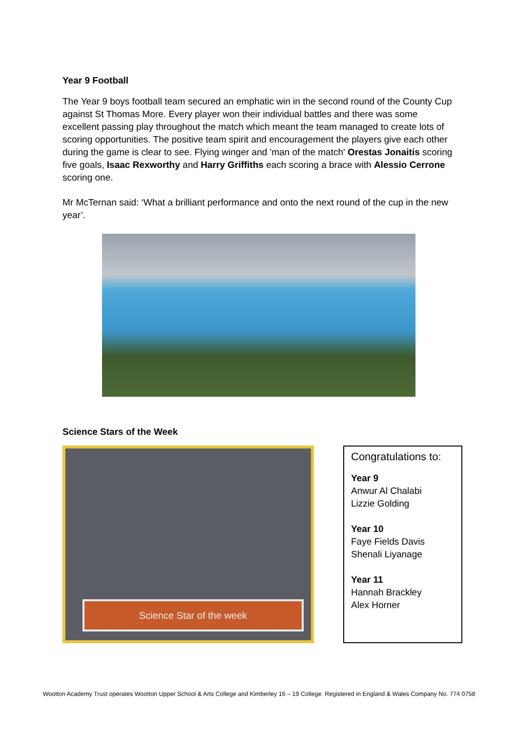Year 9 Football
The Year 9 boys football team secured an emphatic win in the second round of the County Cup against St Thomas More. Every player won their individual battles and there was some excellent passing play throughout the match which meant the team managed to create lots of scoring opportunities. The positive team spirit and encouragement the players give each other during the game is clear to see. Flying winger and 'man of the match' Orestas Jonaitis scoring five goals, Isaac Rexworthy and Harry Griffiths each scoring a brace with Alessio Cerrone scoring one.
Mr McTernan said: ‘What a brilliant performance and onto the next round of the cup in the new year’.
Science Stars of the Week
Science Star of the week
Congratulations to:
Year 9
Anwur Al Chalabi
Lizzie Golding
Year 10
Faye Fields Davis
Shenali Liyanage
Year 11
Hannah Brackley
Alex Horner
Wootton Academy Trust operates Wootton Upper School & Arts College and Kimberley 16 – 19 College. Registered in England & Wales Company No. 774 0758